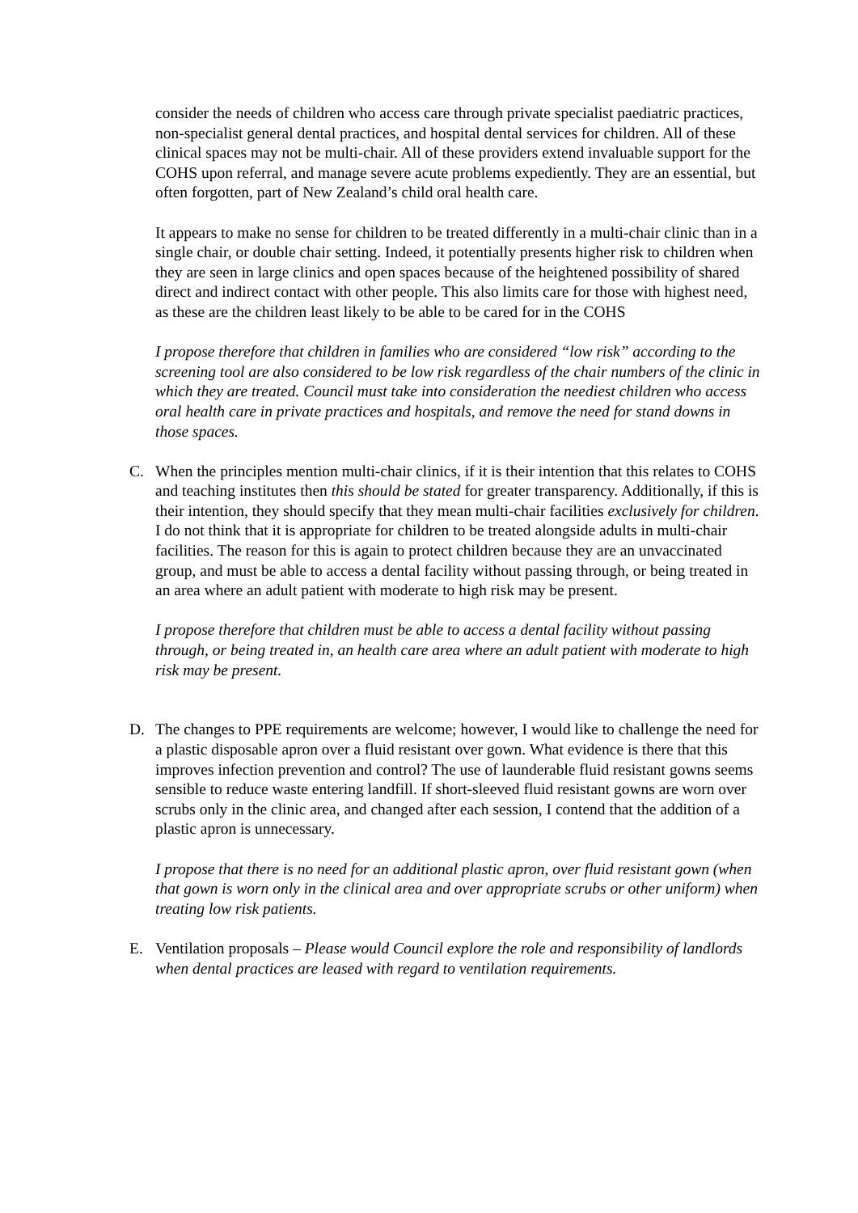consider the needs of children who access care through private specialist paediatric practices, non-specialist general dental practices, and hospital dental services for children. All of these clinical spaces may not be multi-chair. All of these providers extend invaluable support for the COHS upon referral, and manage severe acute problems expediently. They are an essential, but often forgotten, part of New Zealand’s child oral health care.
It appears to make no sense for children to be treated differently in a multi-chair clinic than in a single chair, or double chair setting. Indeed, it potentially presents higher risk to children when they are seen in large clinics and open spaces because of the heightened possibility of shared direct and indirect contact with other people. This also limits care for those with highest need, as these are the children least likely to be able to be cared for in the COHS
I propose therefore that children in families who are considered “low risk” according to the screening tool are also considered to be low risk regardless of the chair numbers of the clinic in which they are treated. Council must take into consideration the neediest children who access oral health care in private practices and hospitals, and remove the need for stand downs in those spaces.
C. When the principles mention multi-chair clinics, if it is their intention that this relates to COHS and teaching institutes then this should be stated for greater transparency. Additionally, if this is their intention, they should specify that they mean multi-chair facilities exclusively for children. I do not think that it is appropriate for children to be treated alongside adults in multi-chair facilities. The reason for this is again to protect children because they are an unvaccinated group, and must be able to access a dental facility without passing through, or being treated in an area where an adult patient with moderate to high risk may be present.
I propose therefore that children must be able to access a dental facility without passing through, or being treated in, an health care area where an adult patient with moderate to high risk may be present.
D. The changes to PPE requirements are welcome; however, I would like to challenge the need for a plastic disposable apron over a fluid resistant over gown. What evidence is there that this improves infection prevention and control? The use of launderable fluid resistant gowns seems sensible to reduce waste entering landfill. If short-sleeved fluid resistant gowns are worn over scrubs only in the clinic area, and changed after each session, I contend that the addition of a plastic apron is unnecessary.
I propose that there is no need for an additional plastic apron, over fluid resistant gown (when that gown is worn only in the clinical area and over appropriate scrubs or other uniform) when treating low risk patients.
E. Ventilation proposals – Please would Council explore the role and responsibility of landlords when dental practices are leased with regard to ventilation requirements.